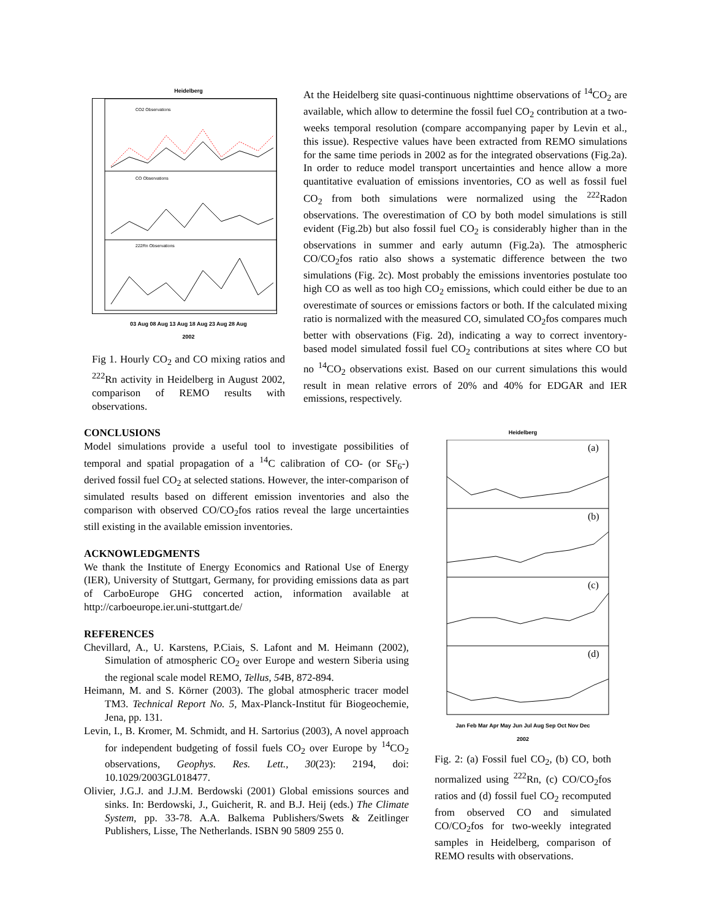Heidelberg
CO2 Observations
CO Observations
222Rn Observations
03 Aug 08 Aug 13 Aug 18 Aug 23 Aug 28 Aug
2002
Fig 1. Hourly CO<sub>2</sub> and CO mixing ratios and <sup>222</sup>Rn activity in Heidelberg in August 2002, comparison of REMO results with observations.
At the Heidelberg site quasi-continuous nighttime observations of <sup>14</sup>CO<sub>2</sub> are available, which allow to determine the fossil fuel CO<sub>2</sub> contribution at a two-weeks temporal resolution (compare accompanying paper by Levin et al., this issue). Respective values have been extracted from REMO simulations for the same time periods in 2002 as for the integrated observations (Fig.2a). In order to reduce model transport uncertainties and hence allow a more quantitative evaluation of emissions inventories, CO as well as fossil fuel CO<sub>2</sub> from both simulations were normalized using the <sup>222</sup>Radon observations. The overestimation of CO by both model simulations is still evident (Fig.2b) but also fossil fuel CO<sub>2</sub> is considerably higher than in the observations in summer and early autumn (Fig.2a). The atmospheric CO/CO<sub>2</sub>fos ratio also shows a systematic difference between the two simulations (Fig. 2c). Most probably the emissions inventories postulate too high CO as well as too high CO<sub>2</sub> emissions, which could either be due to an overestimate of sources or emissions factors or both. If the calculated mixing ratio is normalized with the measured CO, simulated CO<sub>2</sub>fos compares much better with observations (Fig. 2d), indicating a way to correct inventory-based model simulated fossil fuel CO<sub>2</sub> contributions at sites where CO but no <sup>14</sup>CO<sub>2</sub> observations exist. Based on our current simulations this would result in mean relative errors of 20% and 40% for EDGAR and IER emissions, respectively.
CONCLUSIONS
Model simulations provide a useful tool to investigate possibilities of temporal and spatial propagation of a <sup>14</sup>C calibration of CO- (or SF<sub>6</sub>-) derived fossil fuel CO<sub>2</sub> at selected stations. However, the inter-comparison of simulated results based on different emission inventories and also the comparison with observed CO/CO<sub>2</sub>fos ratios reveal the large uncertainties still existing in the available emission inventories.
ACKNOWLEDGMENTS
We thank the Institute of Energy Economics and Rational Use of Energy (IER), University of Stuttgart, Germany, for providing emissions data as part of CarboEurope GHG concerted action, information available at http://carboeurope.ier.uni-stuttgart.de/
REFERENCES
Chevillard, A., U. Karstens, P.Ciais, S. Lafont and M. Heimann (2002), Simulation of atmospheric CO<sub>2</sub> over Europe and western Siberia using the regional scale model REMO, Tellus, 54 B, 872-894.
Heimann, M. and S. Körner (2003). The global atmospheric tracer model TM3. Technical Report No. 5, Max-Planck-Institut für Biogeochemie, Jena, pp. 131.
Levin, I., B. Kromer, M. Schmidt, and H. Sartorius (2003), A novel approach for independent budgeting of fossil fuels CO<sub>2</sub> over Europe by <sup>14</sup>CO<sub>2</sub> observations, Geophys. Res. Lett., 30(23): 2194, doi: 10.1029/2003GL018477.
Olivier, J.G.J. and J.J.M. Berdowski (2001) Global emissions sources and sinks. In: Berdowski, J., Guicherit, R. and B.J. Heij (eds.) The Climate System, pp. 33-78. A.A. Balkema Publishers/Swets & Zeitlinger Publishers, Lisse, The Netherlands. ISBN 90 5809 255 0.
Heidelberg
(a)
(b)
(c)
(d)
Jan Feb Mar Apr May Jun Jul Aug Sep Oct Nov Dec
2002
Fig. 2: (a) Fossil fuel CO<sub>2</sub>, (b) CO, both normalized using <sup>222</sup>Rn, (c) CO/CO<sub>2</sub>fos ratios and (d) fossil fuel CO<sub>2</sub> recomputed from observed CO and simulated CO/CO<sub>2</sub>fos for two-weekly integrated samples in Heidelberg, comparison of REMO results with observations.